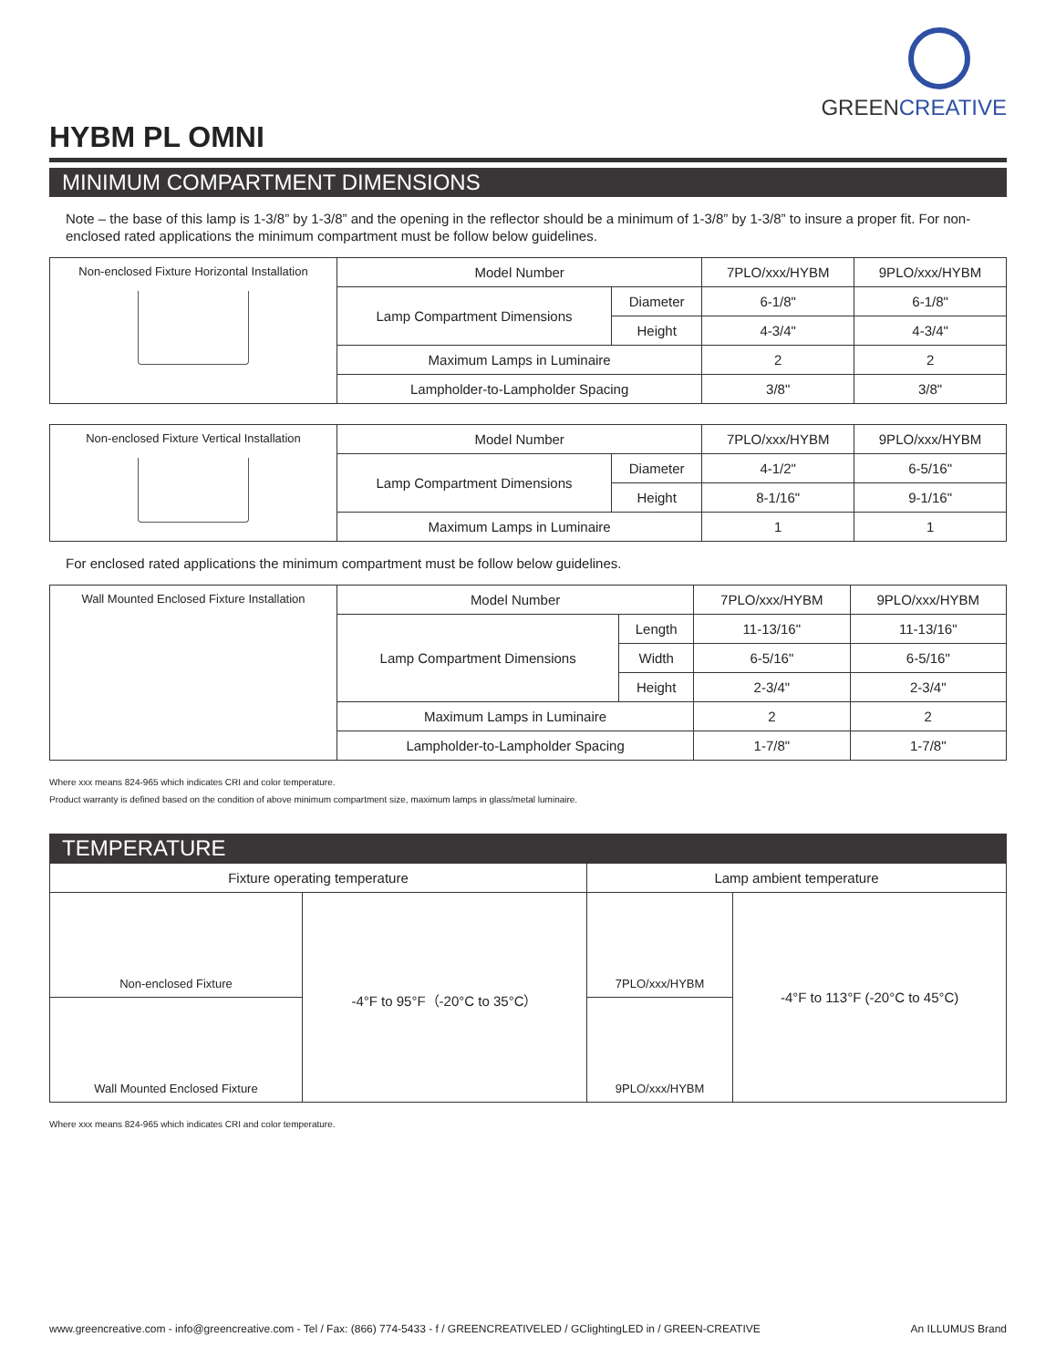GREENCREATIVE
HYBM PL OMNI
MINIMUM COMPARTMENT DIMENSIONS
Note – the base of this lamp is 1-3/8” by 1-3/8” and the opening in the reflector should be a minimum of 1-3/8” by 1-3/8” to insure a proper fit. For non-enclosed rated applications the minimum compartment must be follow below guidelines.
| Non-enclosed Fixture Horizontal Installation | Model Number | | 7PLO/xxx/HYBM | 9PLO/xxx/HYBM |
| | Lamp Compartment Dimensions | Diameter | 6-1/8" | 6-1/8" |
| | | Height | 4-3/4" | 4-3/4" |
| | Maximum Lamps in Luminaire | | 2 | 2 |
| | Lampholder-to-Lampholder Spacing | | 3/8" | 3/8" |
| Non-enclosed Fixture Vertical Installation | Model Number | | 7PLO/xxx/HYBM | 9PLO/xxx/HYBM |
| | Lamp Compartment Dimensions | Diameter | 4-1/2" | 6-5/16" |
| | | Height | 8-1/16" | 9-1/16" |
| | Maximum Lamps in Luminaire | | 1 | 1 |
For enclosed rated applications the minimum compartment must be follow below guidelines.
| Wall Mounted Enclosed Fixture Installation | Model Number | | 7PLO/xxx/HYBM | 9PLO/xxx/HYBM |
| | Lamp Compartment Dimensions | Length | 11-13/16" | 11-13/16" |
| | | Width | 6-5/16" | 6-5/16" |
| | | Height | 2-3/4" | 2-3/4" |
| | Maximum Lamps in Luminaire | | 2 | 2 |
| | Lampholder-to-Lampholder Spacing | | 1-7/8" | 1-7/8" |
Where xxx means 824-965 which indicates CRI and color temperature.
Product warranty is defined based on the condition of above minimum compartment size, maximum lamps in glass/metal luminaire.
TEMPERATURE
| Fixture operating temperature | | Lamp ambient temperature | |
| Non-enclosed Fixture | -4°F to 95°F（-20°C to 35°C） | 7PLO/xxx/HYBM | -4°F to 113°F (-20°C to 45°C) |
| Wall Mounted Enclosed Fixture | | 9PLO/xxx/HYBM | |
Where xxx means 824-965 which indicates CRI and color temperature.
www.greencreative.com - info@greencreative.com - Tel / Fax: (866) 774-5433 - f / GREENCREATIVELED / GClightingLED in / GREEN-CREATIVE An ILLUMUS Brand